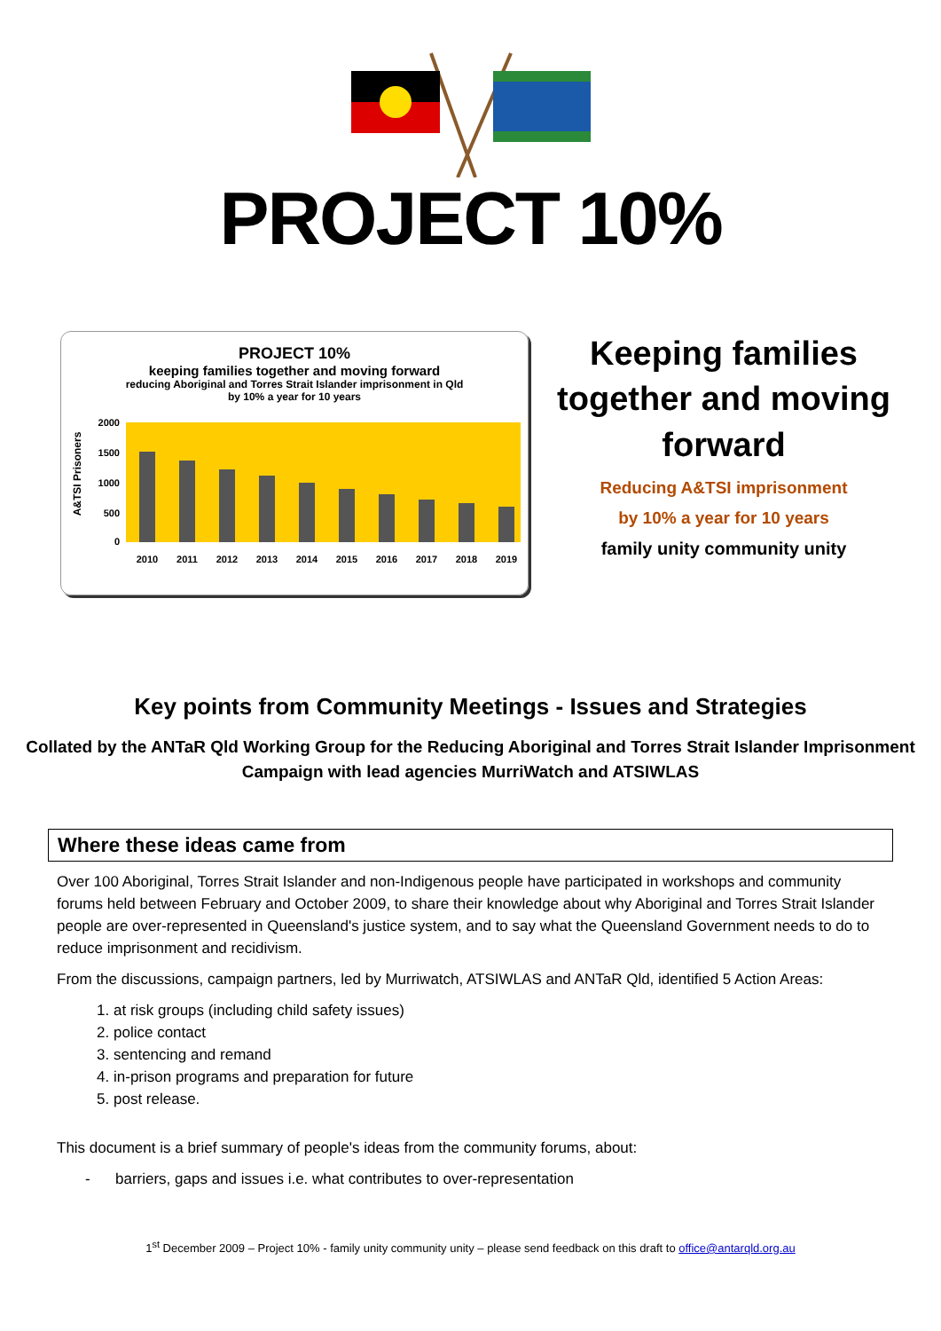PROJECT 10%
PROJECT 10%
keeping families together and moving forward
reducing Aboriginal and Torres Strait Islander imprisonment in Qld
by 10% a year for 10 years
A&TSI Prisoners
2000
1500
1000
500
0
2010
2011
2012
2013
2014
2015
2016
2017
2018
2019
Keeping families together and moving forward
Reducing A&TSI imprisonment
by 10% a year for 10 years
family unity community unity
Key points from Community Meetings - Issues and Strategies
Collated by the ANTaR Qld Working Group for the Reducing Aboriginal and Torres Strait Islander Imprisonment
Campaign with lead agencies MurriWatch and ATSIWLAS
Where these ideas came from
Over 100 Aboriginal, Torres Strait Islander and non-Indigenous people have participated in workshops and community forums held between February and October 2009, to share their knowledge about why Aboriginal and Torres Strait Islander people are over-represented in Queensland's justice system, and to say what the Queensland Government needs to do to reduce imprisonment and recidivism.
From the discussions, campaign partners, led by Murriwatch, ATSIWLAS and ANTaR Qld, identified 5 Action Areas:
1. at risk groups (including child safety issues)
2. police contact
3. sentencing and remand
4. in-prison programs and preparation for future
5. post release.
This document is a brief summary of people's ideas from the community forums, about:
- barriers, gaps and issues i.e. what contributes to over-representation
1<sup>st</sup> December 2009 – Project 10% - family unity community unity – please send feedback on this draft to office@antarqld.org.au